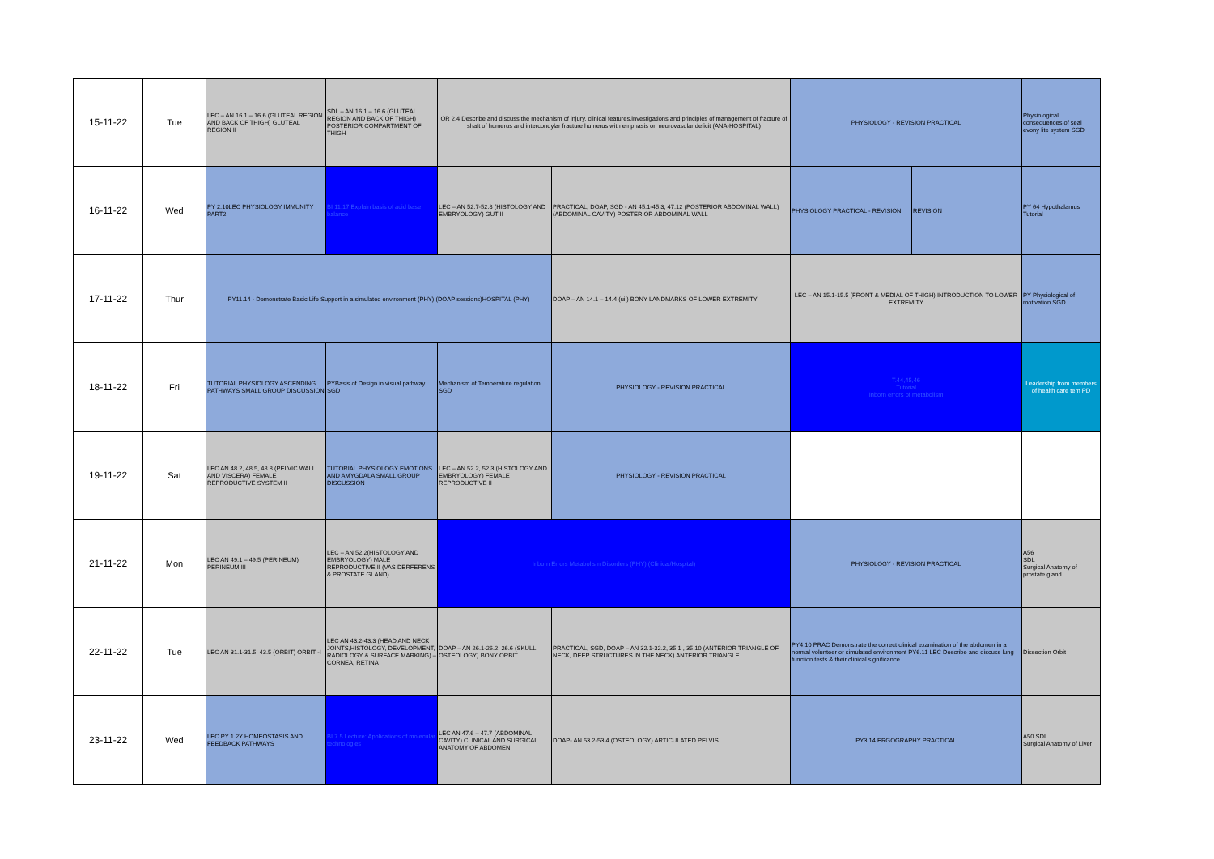| 15-11-22 | Tue | LEC – AN 16.1 – 16.6 (GLUTEAL REGION AND BACK OF THIGH) GLUTEAL REGION II | SDL – AN 16.1 – 16.6 (GLUTEAL REGION AND BACK OF THIGH) POSTERIOR COMPARTMENT OF THIGH | OR 2.4 Describe and discuss the mechanism of injury, clinical features,investigations and principles of management of fracture of shaft of humerus and intercondylar fracture humerus with emphasis on neurovasular deficit (ANA-HOSPITAL) | | PHYSIOLOGY - REVISION PRACTICAL | | Physiological consequences of seal evony lite system SGD |
| 16-11-22 | Wed | PY 2.10LEC PHYSIOLOGY IMMUNITY PART2 | BI 11.17 Explain basis of acid base balance | LEC – AN 52.7-52.8 (HISTOLOGY AND EMBRYOLOGY) GUT II | PRACTICAL, DOAP, SGD - AN 45.1-45.3, 47.12 (POSTERIOR ABDOMINAL WALL) (ABDOMINAL CAVITY) POSTERIOR ABDOMINAL WALL | PHYSIOLOGY PRACTICAL - REVISION | REVISION | PY 64 Hypothalamus Tutorial |
| 17-11-22 | Thur | PY11.14 - Demonstrate Basic Life Support in a simulated environment (PHY) (DOAP sessions)HOSPITAL (PHY) | | | DOAP – AN 14.1 – 14.4 (uil) BONY LANDMARKS OF LOWER EXTREMITY | LEC – AN 15.1-15.5 (FRONT & MEDIAL OF THIGH) INTRODUCTION TO LOWER EXTREMITY | | PY Physiological of motivation SGD |
| 18-11-22 | Fri | TUTORIAL PHYSIOLOGY ASCENDING PATHWAYS SMALL GROUP DISCUSSION | PYBasis of Design in visual pathway SGD | Mechanism of Temperature regulation SGD | PHYSIOLOGY - REVISION PRACTICAL | T.44,45,46 Tutorial Inborn errors of metabolism | | Leadership from members of health care tem PD |
| 19-11-22 | Sat | LEC AN 48.2, 48.5, 48.8 (PELVIC WALL AND VISCERA) FEMALE REPRODUCTIVE SYSTEM II | TUTORIAL PHYSIOLOGY EMOTIONS AND AMYGDALA SMALL GROUP DISCUSSION | LEC – AN 52.2, 52.3 (HISTOLOGY AND EMBRYOLOGY) FEMALE REPRODUCTIVE II | PHYSIOLOGY - REVISION PRACTICAL | | | |
| 21-11-22 | Mon | LEC AN 49.1 – 49.5 (PERINEUM) PERINEUM III | LEC – AN 52.2(HISTOLOGY AND EMBRYOLOGY) MALE REPRODUCTIVE II (VAS DERFERENS & PROSTATE GLAND) | Inborn Errors Metabolism Disorders (PHY) (Clinical/Hospital) | | PHYSIOLOGY - REVISION PRACTICAL | | A56 SDL Surgical Anatomy of prostate gland |
| 22-11-22 | Tue | LEC AN 31.1-31.5, 43.5 (ORBIT) ORBIT -I | LEC AN 43.2-43.3 (HEAD AND NECK JOINTS,HISTOLOGY, DEVELOPMENT, RADIOLOGY & SURFACE MARKING) – CORNEA, RETINA | DOAP – AN 26.1-26.2, 26.6 (SKULL OSTEOLOGY) BONY ORBIT | PRACTICAL, SGD, DOAP – AN 32.1-32.2, 35.1 , 35.10 (ANTERIOR TRIANGLE OF NECK, DEEP STRUCTURES IN THE NECK) ANTERIOR TRIANGLE | PY4.10 PRAC Demonstrate the correct clinical examination of the abdomen in a normal volunteer or simulated environment PY6.11 LEC Describe and discuss lung function tests & their clinical significance | | Dissection Orbit |
| 23-11-22 | Wed | LEC PY 1.2Y HOMEOSTASIS AND FEEDBACK PATHWAYS | BI 7.5 Lecture: Applications of molecular technologies | LEC AN 47.6 – 47.7 (ABDOMINAL CAVITY) CLINICAL AND SURGICAL ANATOMY OF ABDOMEN | DOAP- AN 53.2-53.4 (OSTEOLOGY) ARTICULATED PELVIS | PY3.14 ERGOGRAPHY PRACTICAL | | A50 SDL Surgical Anatomy of Liver |